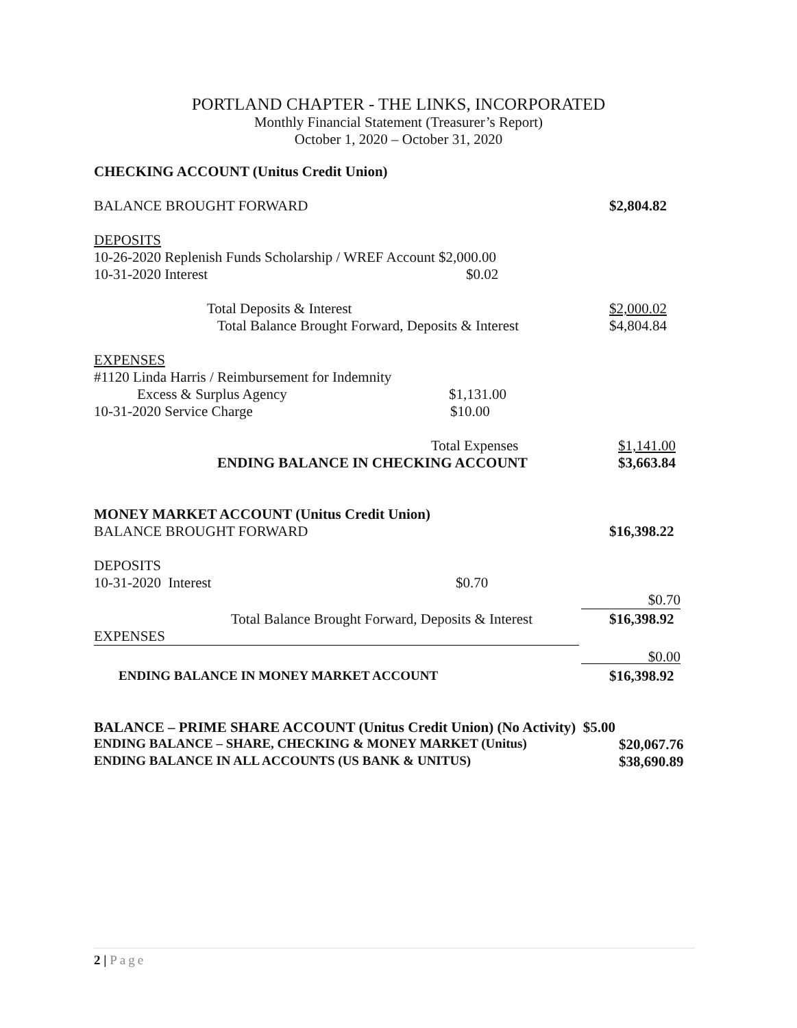PORTLAND CHAPTER - THE LINKS, INCORPORATED
Monthly Financial Statement (Treasurer’s Report)
October 1, 2020 – October 31, 2020
CHECKING ACCOUNT (Unitus Credit Union) BALANCE BROUGHT FORWARD $2,804.82 DEPOSITS 10-26-2020 Replenish Funds Scholarship / WREF Account $2,000.00 10-31-2020 Interest $0.02
Total Deposits & Interest $2,000.02
Total Balance Brought Forward, Deposits & Interest $4,804.84 EXPENSES #1120 Linda Harris / Reimbursement for Indemnity Excess & Surplus Agency $1,131.00 10-31-2020 Service Charge $10.00
Total Expenses $1,141.00
ENDING BALANCE IN CHECKING ACCOUNT $3,663.84 MONEY MARKET ACCOUNT (Unitus Credit Union) BALANCE BROUGHT FORWARD $16,398.22 DEPOSITS 10-31-2020 Interest $0.70 $0.70
Total Balance Brought Forward, Deposits & Interest $16,398.92
EXPENSES
$0.00
ENDING BALANCE IN MONEY MARKET ACCOUNT $16,398.92
BALANCE – PRIME SHARE ACCOUNT (Unitus Credit Union) (No Activity) $5.00 ENDING BALANCE – SHARE, CHECKING & MONEY MARKET (Unitus) $20,067.76 ENDING BALANCE IN ALL ACCOUNTS (US BANK & UNITUS) $38,690.89
2 | Page